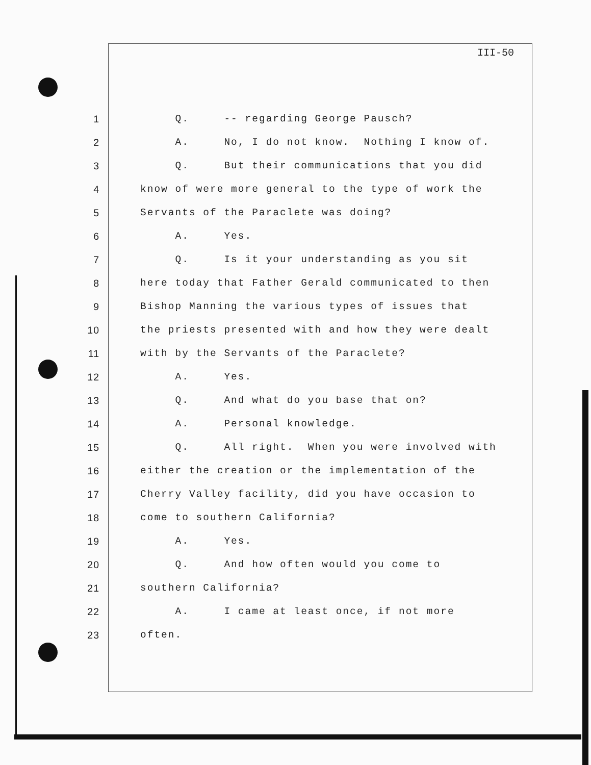III-50
1 Q. -- regarding George Pausch?
2 A. No, I do not know. Nothing I know of.
3 Q. But their communications that you did
4 know of were more general to the type of work the
5 Servants of the Paraclete was doing?
6 A. Yes.
7 Q. Is it your understanding as you sit
8 here today that Father Gerald communicated to then
9 Bishop Manning the various types of issues that
10 the priests presented with and how they were dealt
11 with by the Servants of the Paraclete?
12 A. Yes.
13 Q. And what do you base that on?
14 A. Personal knowledge.
15 Q. All right. When you were involved with
16 either the creation or the implementation of the
17 Cherry Valley facility, did you have occasion to
18 come to southern California?
19 A. Yes.
20 Q. And how often would you come to
21 southern California?
22 A. I came at least once, if not more
23 often.